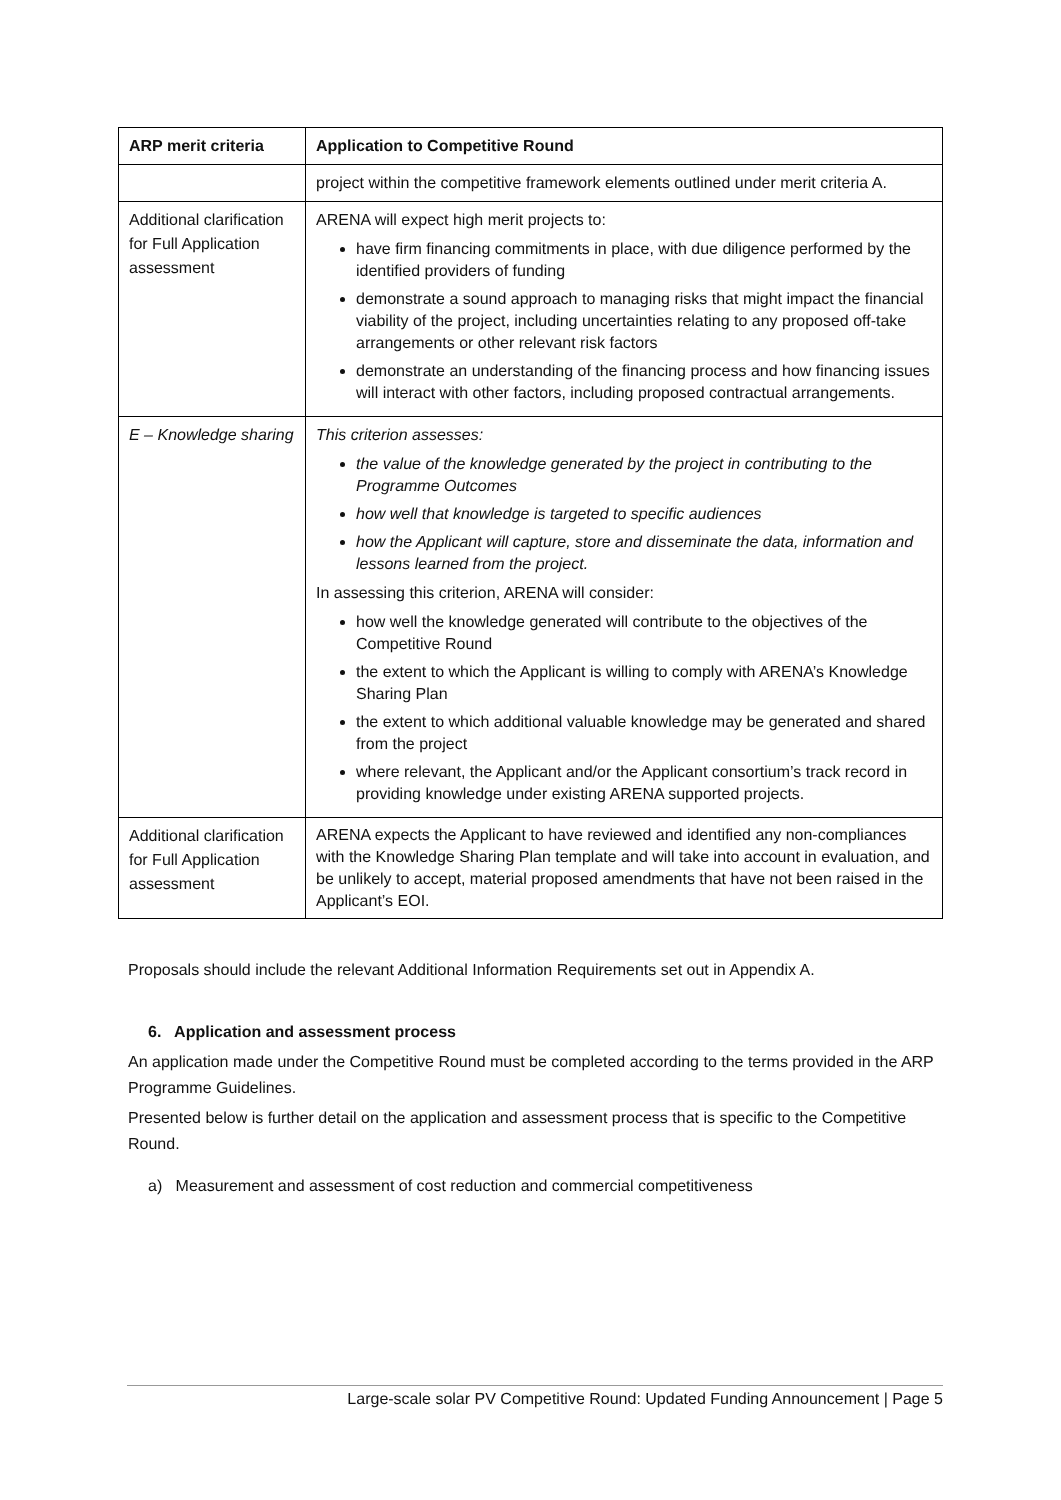| ARP merit criteria | Application to Competitive Round |
| --- | --- |
| | project within the competitive framework elements outlined under merit criteria A. |
| Additional clarification for Full Application assessment | ARENA will expect high merit projects to: have firm financing commitments in place, with due diligence performed by the identified providers of funding demonstrate a sound approach to managing risks that might impact the financial viability of the project, including uncertainties relating to any proposed off-take arrangements or other relevant risk factors demonstrate an understanding of the financing process and how financing issues will interact with other factors, including proposed contractual arrangements. |
| E – Knowledge sharing | This criterion assesses: the value of the knowledge generated by the project in contributing to the Programme Outcomes how well that knowledge is targeted to specific audiences how the Applicant will capture, store and disseminate the data, information and lessons learned from the project. In assessing this criterion, ARENA will consider: how well the knowledge generated will contribute to the objectives of the Competitive Round the extent to which the Applicant is willing to comply with ARENA’s Knowledge Sharing Plan the extent to which additional valuable knowledge may be generated and shared from the project where relevant, the Applicant and/or the Applicant consortium’s track record in providing knowledge under existing ARENA supported projects. |
| Additional clarification for Full Application assessment | ARENA expects the Applicant to have reviewed and identified any non-compliances with the Knowledge Sharing Plan template and will take into account in evaluation, and be unlikely to accept, material proposed amendments that have not been raised in the Applicant’s EOI. |
Proposals should include the relevant Additional Information Requirements set out in Appendix A.
6. Application and assessment process
An application made under the Competitive Round must be completed according to the terms provided in the ARP Programme Guidelines.
Presented below is further detail on the application and assessment process that is specific to the Competitive Round.
a) Measurement and assessment of cost reduction and commercial competitiveness
Large-scale solar PV Competitive Round: Updated Funding Announcement | Page 5